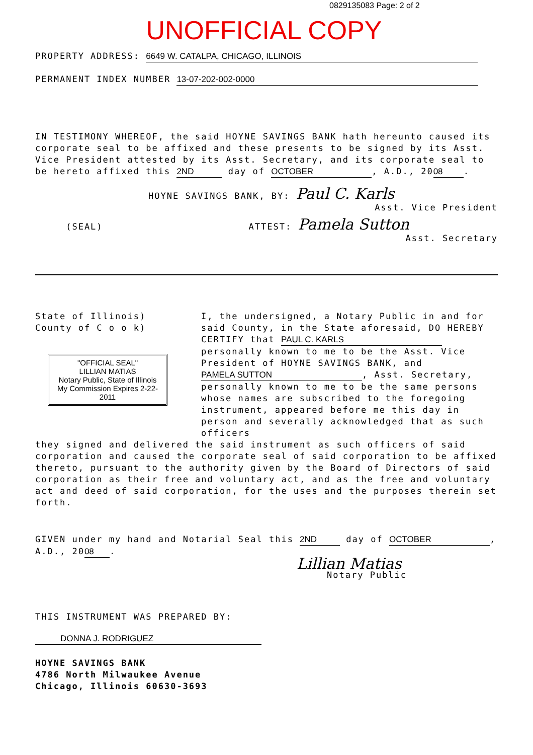0829135083 Page: 2 of 2
UNOFFICIAL COPY
PROPERTY ADDRESS: 6649 W. CATALPA, CHICAGO, ILLINOIS
PERMANENT INDEX NUMBER 13-07-202-002-0000
IN TESTIMONY WHEREOF, the said HOYNE SAVINGS BANK hath hereunto caused its corporate seal to be affixed and these presents to be signed by its Asst. Vice President attested by its Asst. Secretary, and its corporate seal to be hereto affixed this 2ND day of OCTOBER, A.D., 20 08.
HOYNE SAVINGS BANK, BY: Paul C. Karls
Asst. Vice President
(SEAL) ATTEST: Pamela Sutton
Asst. Secretary
State of Illinois)
County of C o o k)
"OFFICIAL SEAL"
LILLIAN MATIAS
Notary Public, State of Illinois
My Commission Expires 2-22-2011
I, the undersigned, a Notary Public in and for said County, in the State aforesaid, DO HEREBY CERTIFY that PAUL C. KARLS personally known to me to be the Asst. Vice President of HOYNE SAVINGS BANK, and PAMELA SUTTON, Asst. Secretary, personally known to me to be the same persons whose names are subscribed to the foregoing instrument, appeared before me this day in person and severally acknowledged that as such officers
they signed and delivered the said instrument as such officers of said corporation and caused the corporate seal of said corporation to be affixed thereto, pursuant to the authority given by the Board of Directors of said corporation as their free and voluntary act, and as the free and voluntary act and deed of said corporation, for the uses and the purposes therein set forth.
GIVEN under my hand and Notarial Seal this 2ND day of OCTOBER, A.D., 20 08.
Lillian Matias
Notary Public
THIS INSTRUMENT WAS PREPARED BY:
DONNA J. RODRIGUEZ
HOYNE SAVINGS BANK
4786 North Milwaukee Avenue
Chicago, Illinois 60630-3693